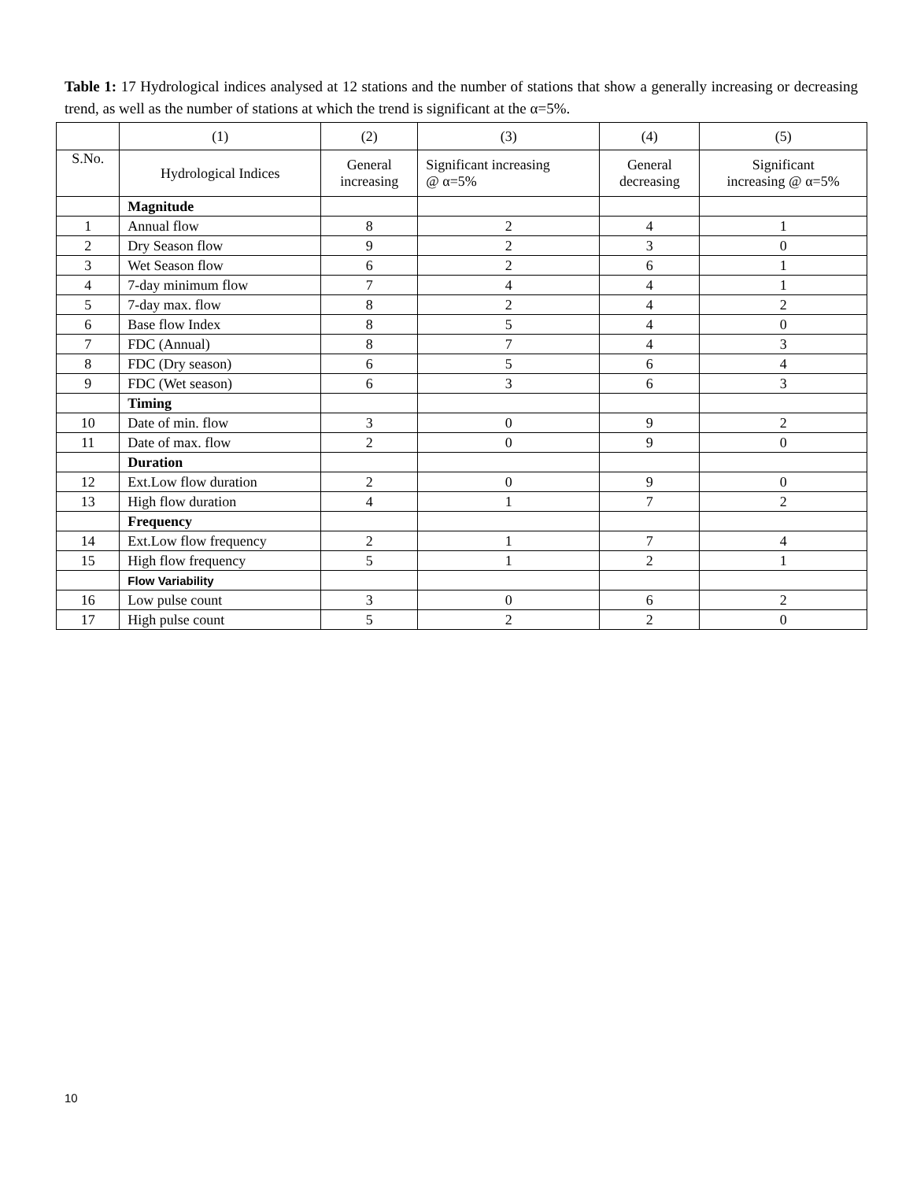Table 1: 17 Hydrological indices analysed at 12 stations and the number of stations that show a generally increasing or decreasing trend, as well as the number of stations at which the trend is significant at the α=5%.
| | (1) | (2) | (3) | (4) | (5) |
| --- | --- | --- | --- | --- | --- |
| S.No. | Hydrological Indices | General increasing | Significant increasing @ α=5% | General decreasing | Significant increasing @ α=5% |
| | Magnitude | | | | |
| 1 | Annual flow | 8 | 2 | 4 | 1 |
| 2 | Dry Season flow | 9 | 2 | 3 | 0 |
| 3 | Wet Season flow | 6 | 2 | 6 | 1 |
| 4 | 7-day minimum flow | 7 | 4 | 4 | 1 |
| 5 | 7-day max. flow | 8 | 2 | 4 | 2 |
| 6 | Base flow Index | 8 | 5 | 4 | 0 |
| 7 | FDC (Annual) | 8 | 7 | 4 | 3 |
| 8 | FDC (Dry season) | 6 | 5 | 6 | 4 |
| 9 | FDC (Wet season) | 6 | 3 | 6 | 3 |
| | Timing | | | | |
| 10 | Date of min. flow | 3 | 0 | 9 | 2 |
| 11 | Date of max. flow | 2 | 0 | 9 | 0 |
| | Duration | | | | |
| 12 | Ext.Low flow duration | 2 | 0 | 9 | 0 |
| 13 | High flow duration | 4 | 1 | 7 | 2 |
| | Frequency | | | | |
| 14 | Ext.Low flow frequency | 2 | 1 | 7 | 4 |
| 15 | High flow frequency | 5 | 1 | 2 | 1 |
| | Flow Variability | | | | |
| 16 | Low pulse count | 3 | 0 | 6 | 2 |
| 17 | High pulse count | 5 | 2 | 2 | 0 |
10